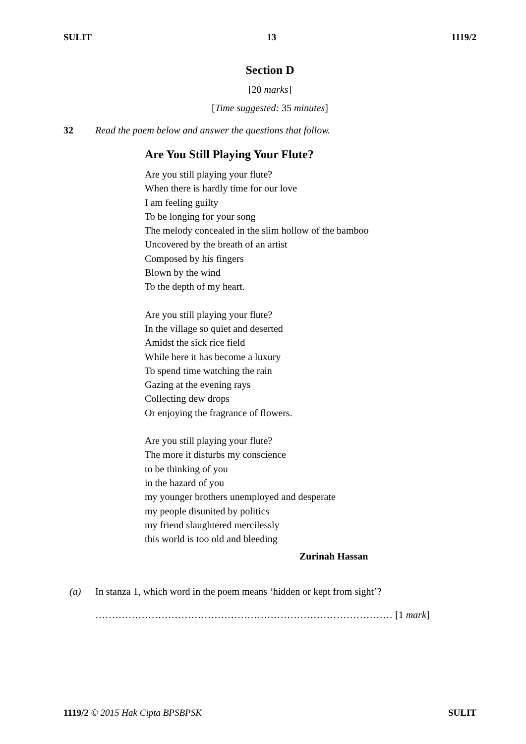SULIT 13 1119/2
Section D
[20 marks]
[Time suggested: 35 minutes]
32 Read the poem below and answer the questions that follow.
Are You Still Playing Your Flute?
Are you still playing your flute?
When there is hardly time for our love
I am feeling guilty
To be longing for your song
The melody concealed in the slim hollow of the bamboo
Uncovered by the breath of an artist
Composed by his fingers
Blown by the wind
To the depth of my heart.
Are you still playing your flute?
In the village so quiet and deserted
Amidst the sick rice field
While here it has become a luxury
To spend time watching the rain
Gazing at the evening rays
Collecting dew drops
Or enjoying the fragrance of flowers.
Are you still playing your flute?
The more it disturbs my conscience
to be thinking of you
in the hazard of you
my younger brothers unemployed and desperate
my people disunited by politics
my friend slaughtered mercilessly
this world is too old and bleeding
Zurinah Hassan
(a) In stanza 1, which word in the poem means ‘hidden or kept from sight’?
……………………………………………………………………………… [1 mark]
1119/2 © 2015 Hak Cipta BPSBPSK SULIT